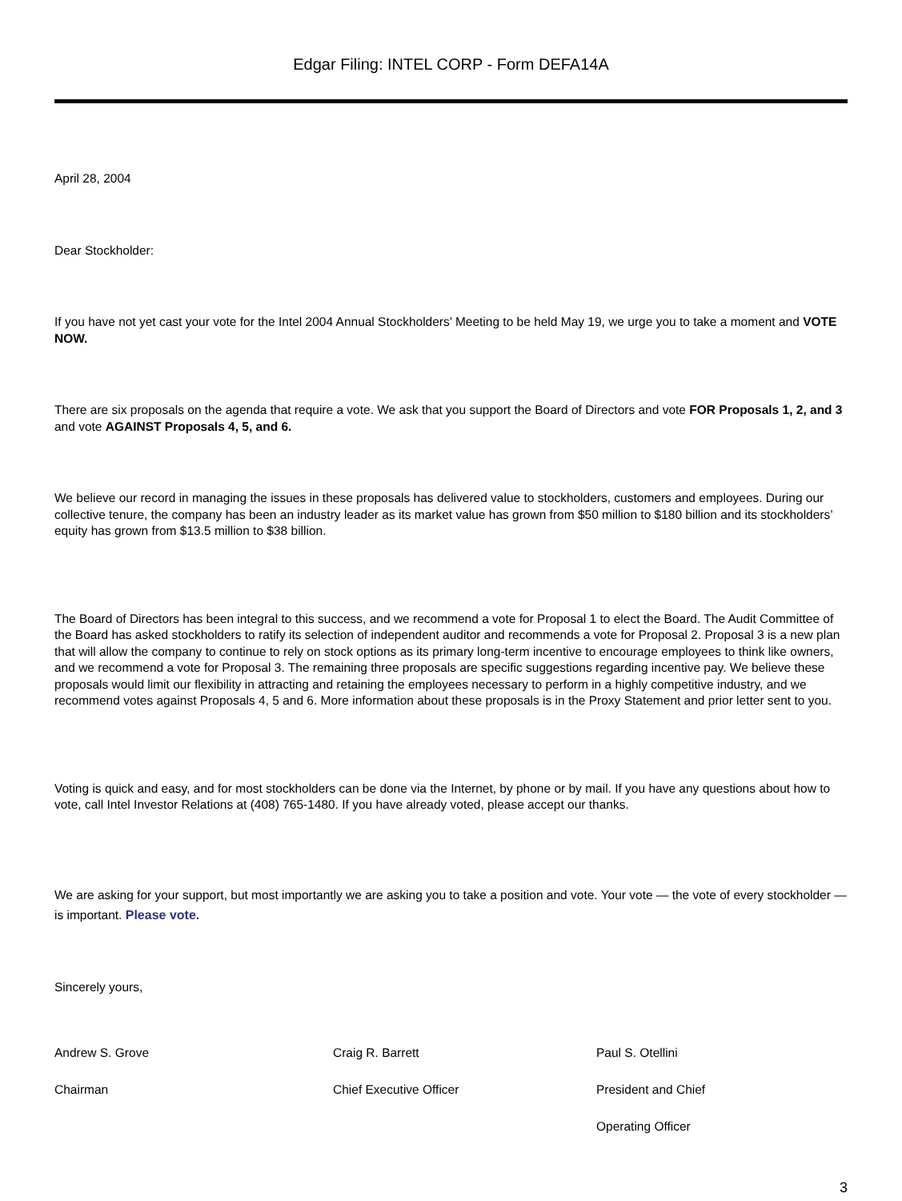Edgar Filing: INTEL CORP - Form DEFA14A
April 28, 2004
Dear Stockholder:
If you have not yet cast your vote for the Intel 2004 Annual Stockholders’ Meeting to be held May 19, we urge you to take a moment and VOTE NOW.
There are six proposals on the agenda that require a vote. We ask that you support the Board of Directors and vote FOR Proposals 1, 2, and 3 and vote AGAINST Proposals 4, 5, and 6.
We believe our record in managing the issues in these proposals has delivered value to stockholders, customers and employees. During our collective tenure, the company has been an industry leader as its market value has grown from $50 million to $180 billion and its stockholders’ equity has grown from $13.5 million to $38 billion.
The Board of Directors has been integral to this success, and we recommend a vote for Proposal 1 to elect the Board. The Audit Committee of the Board has asked stockholders to ratify its selection of independent auditor and recommends a vote for Proposal 2. Proposal 3 is a new plan that will allow the company to continue to rely on stock options as its primary long-term incentive to encourage employees to think like owners, and we recommend a vote for Proposal 3. The remaining three proposals are specific suggestions regarding incentive pay. We believe these proposals would limit our flexibility in attracting and retaining the employees necessary to perform in a highly competitive industry, and we recommend votes against Proposals 4, 5 and 6. More information about these proposals is in the Proxy Statement and prior letter sent to you.
Voting is quick and easy, and for most stockholders can be done via the Internet, by phone or by mail. If you have any questions about how to vote, call Intel Investor Relations at (408) 765-1480. If you have already voted, please accept our thanks.
We are asking for your support, but most importantly we are asking you to take a position and vote. Your vote — the vote of every stockholder — is important. Please vote.
Sincerely yours,
Andrew S. Grove
Chairman
Craig R. Barrett
Chief Executive Officer
Paul S. Otellini
President and Chief
Operating Officer
3